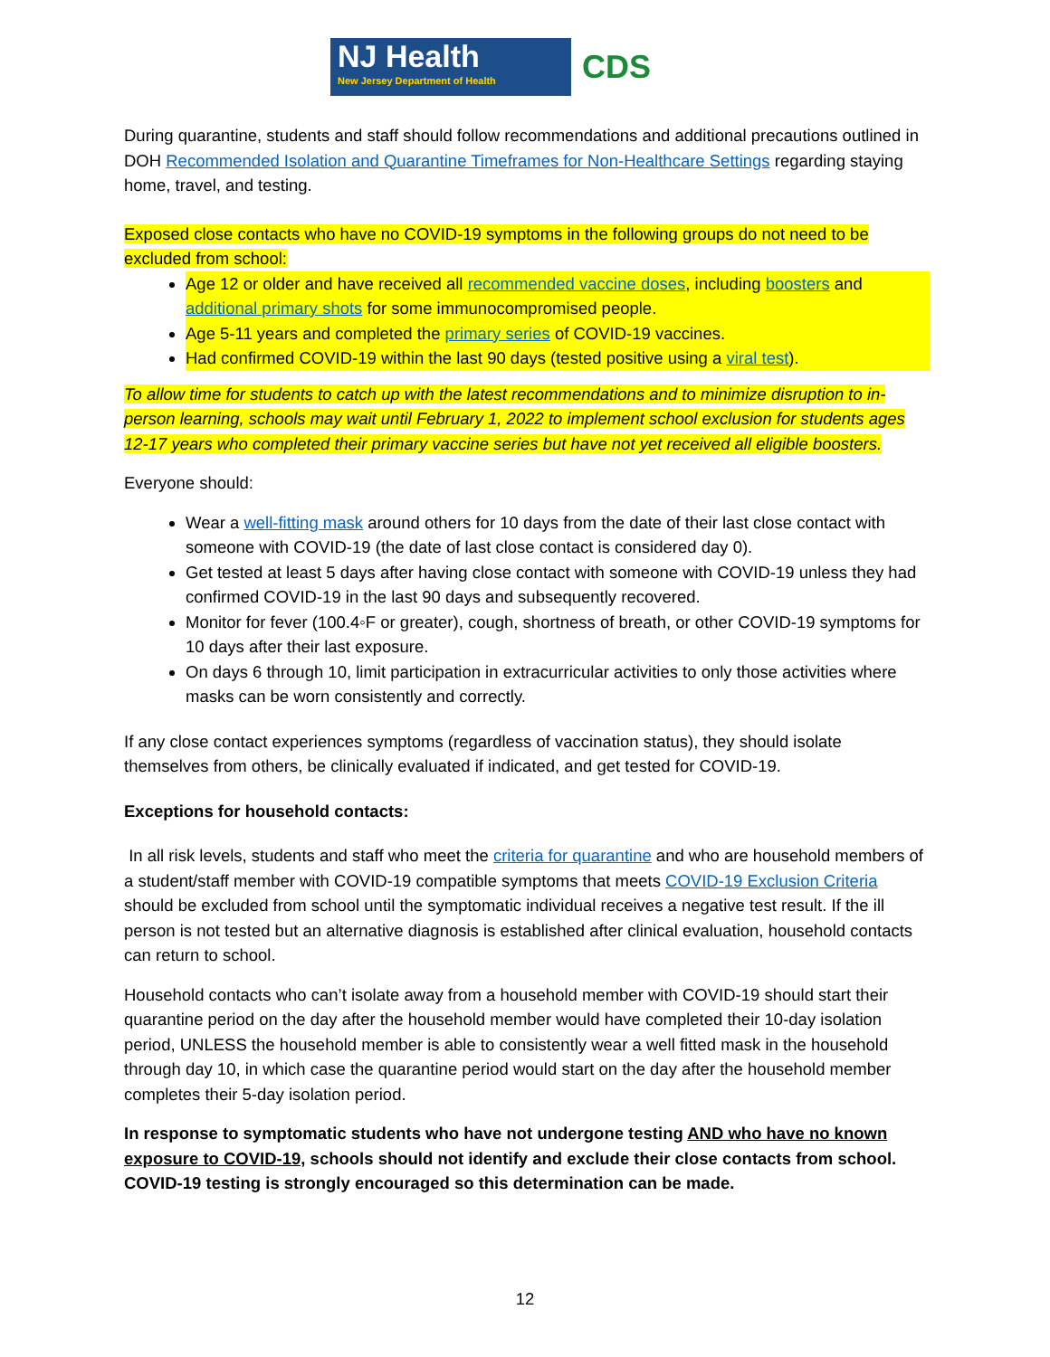NJ Health
New Jersey Department of Health
CDS
During quarantine, students and staff should follow recommendations and additional precautions outlined in DOH Recommended Isolation and Quarantine Timeframes for Non-Healthcare Settings regarding staying home, travel, and testing.
Exposed close contacts who have no COVID-19 symptoms in the following groups do not need to be excluded from school:
Age 12 or older and have received all recommended vaccine doses, including boosters and additional primary shots for some immunocompromised people.
Age 5-11 years and completed the primary series of COVID-19 vaccines.
Had confirmed COVID-19 within the last 90 days (tested positive using a viral test).
To allow time for students to catch up with the latest recommendations and to minimize disruption to in-person learning, schools may wait until February 1, 2022 to implement school exclusion for students ages 12-17 years who completed their primary vaccine series but have not yet received all eligible boosters.
Everyone should:
Wear a well-fitting mask around others for 10 days from the date of their last close contact with someone with COVID-19 (the date of last close contact is considered day 0).
Get tested at least 5 days after having close contact with someone with COVID-19 unless they had confirmed COVID-19 in the last 90 days and subsequently recovered.
Monitor for fever (100.4◦F or greater), cough, shortness of breath, or other COVID-19 symptoms for 10 days after their last exposure.
On days 6 through 10, limit participation in extracurricular activities to only those activities where masks can be worn consistently and correctly.
If any close contact experiences symptoms (regardless of vaccination status), they should isolate themselves from others, be clinically evaluated if indicated, and get tested for COVID-19.
Exceptions for household contacts:
In all risk levels, students and staff who meet the criteria for quarantine and who are household members of a student/staff member with COVID-19 compatible symptoms that meets COVID-19 Exclusion Criteria should be excluded from school until the symptomatic individual receives a negative test result. If the ill person is not tested but an alternative diagnosis is established after clinical evaluation, household contacts can return to school.
Household contacts who can’t isolate away from a household member with COVID-19 should start their quarantine period on the day after the household member would have completed their 10-day isolation period, UNLESS the household member is able to consistently wear a well fitted mask in the household through day 10, in which case the quarantine period would start on the day after the household member completes their 5-day isolation period.
In response to symptomatic students who have not undergone testing AND who have no known exposure to COVID-19, schools should not identify and exclude their close contacts from school. COVID-19 testing is strongly encouraged so this determination can be made.
12